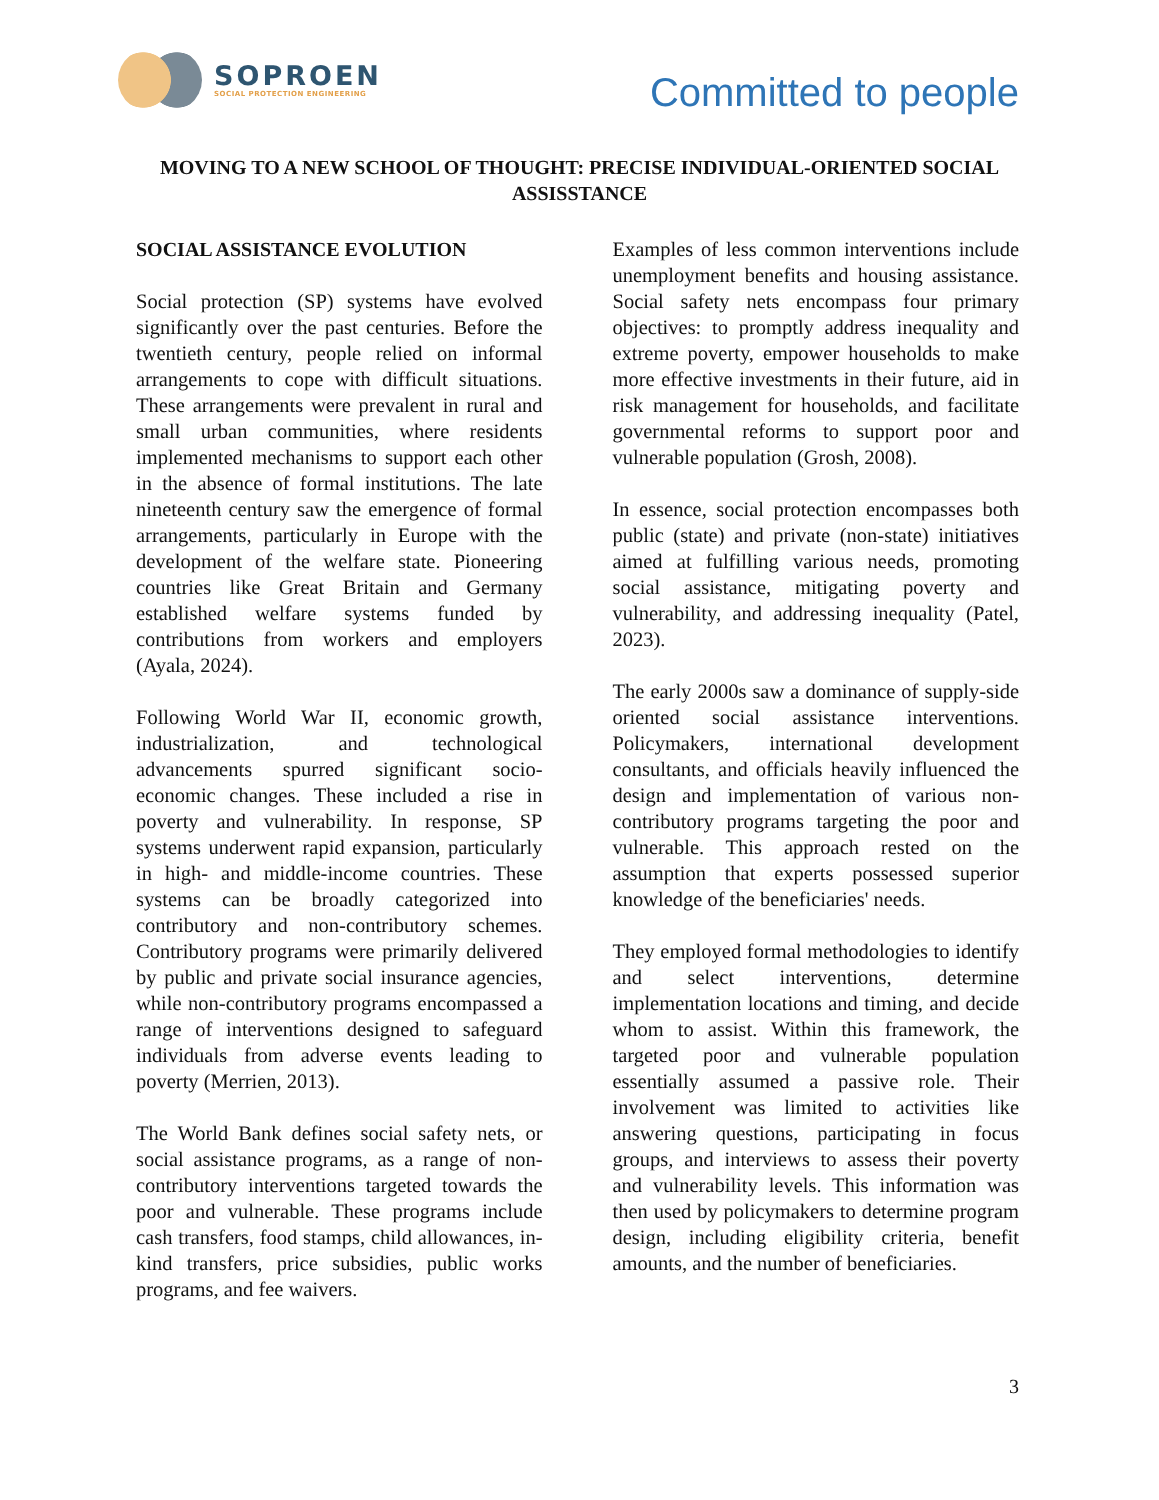SOPROEN
SOCIAL PROTECTION ENGINEERING
Committed to people
MOVING TO A NEW SCHOOL OF THOUGHT: PRECISE INDIVIDUAL-ORIENTED SOCIAL ASSISSTANCE
SOCIAL ASSISTANCE EVOLUTION
Social protection (SP) systems have evolved significantly over the past centuries. Before the twentieth century, people relied on informal arrangements to cope with difficult situations. These arrangements were prevalent in rural and small urban communities, where residents implemented mechanisms to support each other in the absence of formal institutions. The late nineteenth century saw the emergence of formal arrangements, particularly in Europe with the development of the welfare state. Pioneering countries like Great Britain and Germany established welfare systems funded by contributions from workers and employers (Ayala, 2024).
Following World War II, economic growth, industrialization, and technological advancements spurred significant socio-economic changes. These included a rise in poverty and vulnerability. In response, SP systems underwent rapid expansion, particularly in high- and middle-income countries. These systems can be broadly categorized into contributory and non-contributory schemes. Contributory programs were primarily delivered by public and private social insurance agencies, while non-contributory programs encompassed a range of interventions designed to safeguard individuals from adverse events leading to poverty (Merrien, 2013).
The World Bank defines social safety nets, or social assistance programs, as a range of non-contributory interventions targeted towards the poor and vulnerable. These programs include cash transfers, food stamps, child allowances, in-kind transfers, price subsidies, public works programs, and fee waivers.
Examples of less common interventions include unemployment benefits and housing assistance. Social safety nets encompass four primary objectives: to promptly address inequality and extreme poverty, empower households to make more effective investments in their future, aid in risk management for households, and facilitate governmental reforms to support poor and vulnerable population (Grosh, 2008).
In essence, social protection encompasses both public (state) and private (non-state) initiatives aimed at fulfilling various needs, promoting social assistance, mitigating poverty and vulnerability, and addressing inequality (Patel, 2023).
The early 2000s saw a dominance of supply-side oriented social assistance interventions. Policymakers, international development consultants, and officials heavily influenced the design and implementation of various non-contributory programs targeting the poor and vulnerable. This approach rested on the assumption that experts possessed superior knowledge of the beneficiaries' needs.
They employed formal methodologies to identify and select interventions, determine implementation locations and timing, and decide whom to assist. Within this framework, the targeted poor and vulnerable population essentially assumed a passive role. Their involvement was limited to activities like answering questions, participating in focus groups, and interviews to assess their poverty and vulnerability levels. This information was then used by policymakers to determine program design, including eligibility criteria, benefit amounts, and the number of beneficiaries.
3